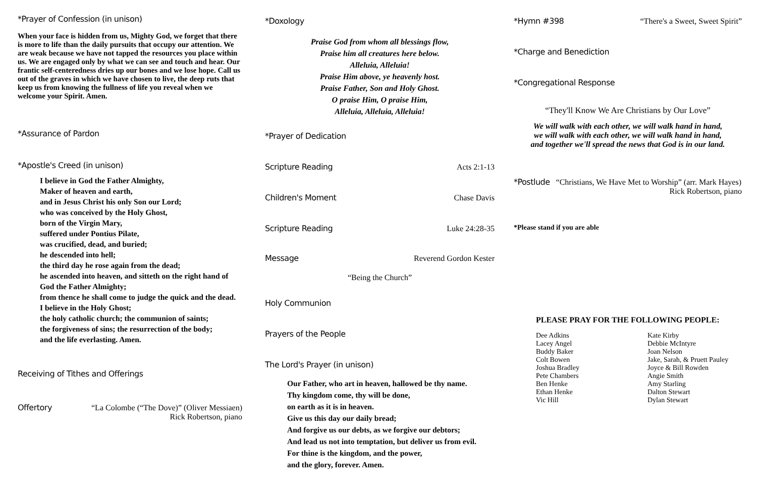*Prayer of Confession (in unison)
When your face is hidden from us, Mighty God, we forget that there is more to life than the daily pursuits that occupy our attention. We are weak because we have not tapped the resources you place within us. We are engaged only by what we can see and touch and hear. Our frantic self-centeredness dries up our bones and we lose hope. Call us out of the graves in which we have chosen to live, the deep ruts that keep us from knowing the fullness of life you reveal when we welcome your Spirit. Amen.
*Assurance of Pardon
*Apostle's Creed (in unison)
I believe in God the Father Almighty,
Maker of heaven and earth,
and in Jesus Christ his only Son our Lord;
who was conceived by the Holy Ghost,
born of the Virgin Mary,
suffered under Pontius Pilate,
was crucified, dead, and buried;
he descended into hell;
the third day he rose again from the dead;
he ascended into heaven, and sitteth on the right hand of God the Father Almighty;
from thence he shall come to judge the quick and the dead.
I believe in the Holy Ghost;
the holy catholic church; the communion of saints;
the forgiveness of sins; the resurrection of the body;
and the life everlasting. Amen.
Receiving of Tithes and Offerings
Offertory “La Colombe (“The Dove)” (Oliver Messiaen)
Rick Robertson, piano
*Doxology
Praise God from whom all blessings flow,
Praise him all creatures here below.
Alleluia, Alleluia!
Praise Him above, ye heavenly host.
Praise Father, Son and Holy Ghost.
O praise Him, O praise Him,
Alleluia, Alleluia, Alleluia!
*Prayer of Dedication
Scripture Reading Acts 2:1-13
Children's Moment Chase Davis
Scripture Reading Luke 24:28-35
Message Reverend Gordon Kester
“Being the Church”
Holy Communion
Prayers of the People
The Lord's Prayer (in unison)
Our Father, who art in heaven, hallowed be thy name.
Thy kingdom come, thy will be done,
on earth as it is in heaven.
Give us this day our daily bread;
And forgive us our debts, as we forgive our debtors;
And lead us not into temptation, but deliver us from evil.
For thine is the kingdom, and the power,
and the glory, forever. Amen.
*Hymn #398 “There's a Sweet, Sweet Spirit”
*Charge and Benediction
*Congregational Response
“They'll Know We Are Christians by Our Love”
We will walk with each other, we will walk hand in hand,
we will walk with each other, we will walk hand in hand,
and together we'll spread the news that God is in our land.
*Postlude “Christians, We Have Met to Worship” (arr. Mark Hayes)
Rick Robertson, piano
*Please stand if you are able
PLEASE PRAY FOR THE FOLLOWING PEOPLE:
Dee Adkins
Lacey Angel
Buddy Baker
Colt Bowen
Joshua Bradley
Pete Chambers
Ben Henke
Ethan Henke
Vic Hill
Kate Kirby
Debbie McIntyre
Joan Nelson
Jake, Sarah, & Pruett Pauley
Joyce & Bill Rowden
Angie Smith
Amy Starling
Dalton Stewart
Dylan Stewart